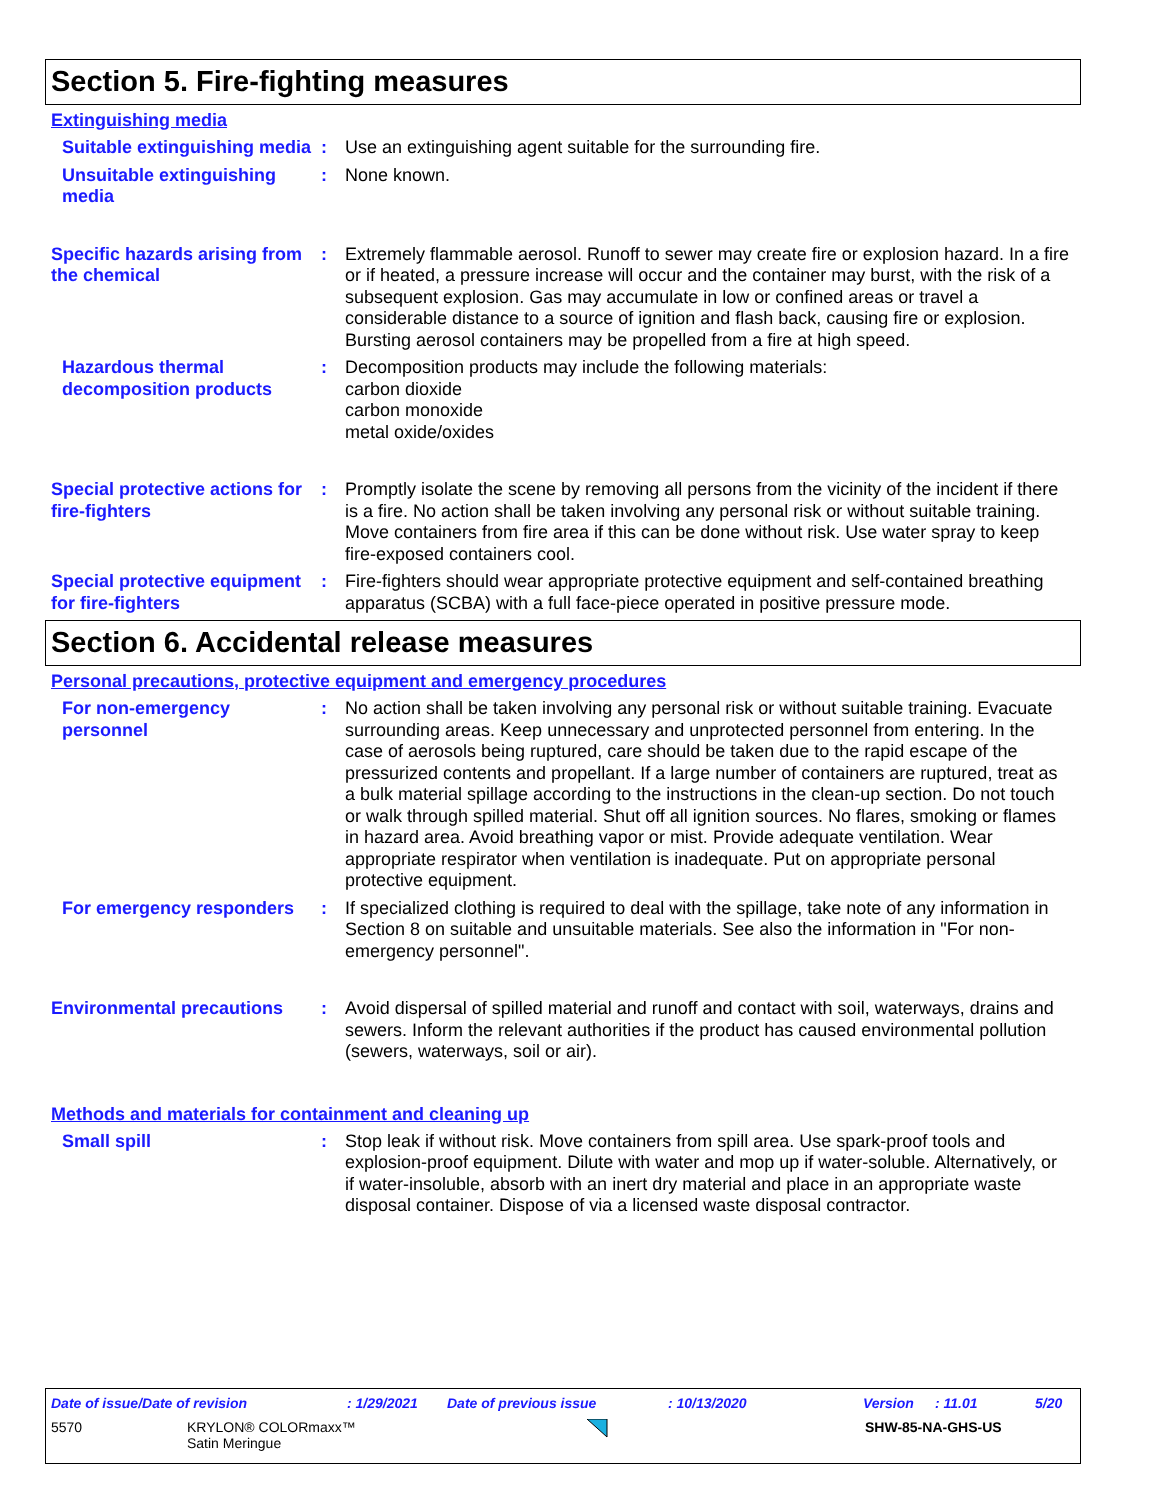Section 5. Fire-fighting measures
Extinguishing media
Suitable extinguishing media
: Use an extinguishing agent suitable for the surrounding fire.
Unsuitable extinguishing media
: None known.
Specific hazards arising from the chemical
: Extremely flammable aerosol. Runoff to sewer may create fire or explosion hazard. In a fire or if heated, a pressure increase will occur and the container may burst, with the risk of a subsequent explosion. Gas may accumulate in low or confined areas or travel a considerable distance to a source of ignition and flash back, causing fire or explosion. Bursting aerosol containers may be propelled from a fire at high speed.
Hazardous thermal decomposition products
: Decomposition products may include the following materials:
carbon dioxide
carbon monoxide
metal oxide/oxides
Special protective actions for fire-fighters
: Promptly isolate the scene by removing all persons from the vicinity of the incident if there is a fire. No action shall be taken involving any personal risk or without suitable training. Move containers from fire area if this can be done without risk. Use water spray to keep fire-exposed containers cool.
Special protective equipment for fire-fighters
: Fire-fighters should wear appropriate protective equipment and self-contained breathing apparatus (SCBA) with a full face-piece operated in positive pressure mode.
Section 6. Accidental release measures
Personal precautions, protective equipment and emergency procedures
For non-emergency personnel
: No action shall be taken involving any personal risk or without suitable training. Evacuate surrounding areas. Keep unnecessary and unprotected personnel from entering. In the case of aerosols being ruptured, care should be taken due to the rapid escape of the pressurized contents and propellant. If a large number of containers are ruptured, treat as a bulk material spillage according to the instructions in the clean-up section. Do not touch or walk through spilled material. Shut off all ignition sources. No flares, smoking or flames in hazard area. Avoid breathing vapor or mist. Provide adequate ventilation. Wear appropriate respirator when ventilation is inadequate. Put on appropriate personal protective equipment.
For emergency responders
: If specialized clothing is required to deal with the spillage, take note of any information in Section 8 on suitable and unsuitable materials. See also the information in "For non-emergency personnel".
Environmental precautions : Avoid dispersal of spilled material and runoff and contact with soil, waterways, drains and sewers. Inform the relevant authorities if the product has caused environmental pollution (sewers, waterways, soil or air).
Methods and materials for containment and cleaning up
Small spill : Stop leak if without risk. Move containers from spill area. Use spark-proof tools and explosion-proof equipment. Dilute with water and mop up if water-soluble. Alternatively, or if water-insoluble, absorb with an inert dry material and place in an appropriate waste disposal container. Dispose of via a licensed waste disposal contractor.
Date of issue/Date of revision: 1/29/2021 Date of previous issue: 10/13/2020 Version: 11.01 5/20
5570 KRYLON® COLORmaxx™
Satin Meringue SHW-85-NA-GHS-US